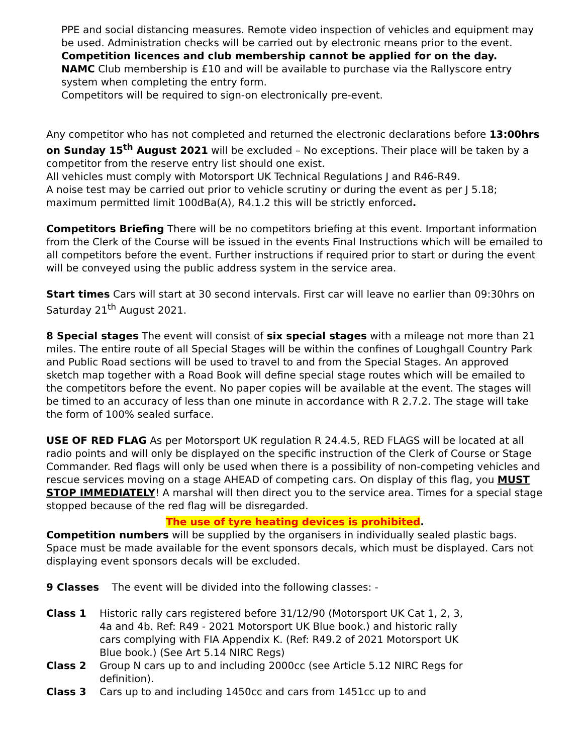PPE and social distancing measures. Remote video inspection of vehicles and equipment may be used. Administration checks will be carried out by electronic means prior to the event.
Competition licences and club membership cannot be applied for on the day.
NAMC Club membership is £10 and will be available to purchase via the Rallyscore entry system when completing the entry form.
Competitors will be required to sign-on electronically pre-event.
Any competitor who has not completed and returned the electronic declarations before 13:00hrs on Sunday 15<sup>th</sup> August 2021 will be excluded – No exceptions. Their place will be taken by a competitor from the reserve entry list should one exist.
All vehicles must comply with Motorsport UK Technical Regulations J and R46-R49.
A noise test may be carried out prior to vehicle scrutiny or during the event as per J 5.18; maximum permitted limit 100dBa(A), R4.1.2 this will be strictly enforced.
Competitors Briefing There will be no competitors briefing at this event. Important information from the Clerk of the Course will be issued in the events Final Instructions which will be emailed to all competitors before the event. Further instructions if required prior to start or during the event will be conveyed using the public address system in the service area.
Start times Cars will start at 30 second intervals. First car will leave no earlier than 09:30hrs on Saturday 21<sup>th</sup> August 2021.
8 Special stages The event will consist of six special stages with a mileage not more than 21 miles. The entire route of all Special Stages will be within the confines of Loughgall Country Park and Public Road sections will be used to travel to and from the Special Stages. An approved sketch map together with a Road Book will define special stage routes which will be emailed to the competitors before the event. No paper copies will be available at the event. The stages will be timed to an accuracy of less than one minute in accordance with R 2.7.2. The stage will take the form of 100% sealed surface.
USE OF RED FLAG As per Motorsport UK regulation R 24.4.5, RED FLAGS will be located at all radio points and will only be displayed on the specific instruction of the Clerk of Course or Stage Commander. Red flags will only be used when there is a possibility of non-competing vehicles and rescue services moving on a stage AHEAD of competing cars. On display of this flag, you MUST STOP IMMEDIATELY! A marshal will then direct you to the service area. Times for a special stage stopped because of the red flag will be disregarded.
The use of tyre heating devices is prohibited.
Competition numbers will be supplied by the organisers in individually sealed plastic bags. Space must be made available for the event sponsors decals, which must be displayed. Cars not displaying event sponsors decals will be excluded.
9 Classes The event will be divided into the following classes: -
Class 1 Historic rally cars registered before 31/12/90 (Motorsport UK Cat 1, 2, 3, 4a and 4b. Ref: R49 - 2021 Motorsport UK Blue book.) and historic rally cars complying with FIA Appendix K. (Ref: R49.2 of 2021 Motorsport UK Blue book.) (See Art 5.14 NIRC Regs)
Class 2 Group N cars up to and including 2000cc (see Article 5.12 NIRC Regs for definition).
Class 3 Cars up to and including 1450cc and cars from 1451cc up to and